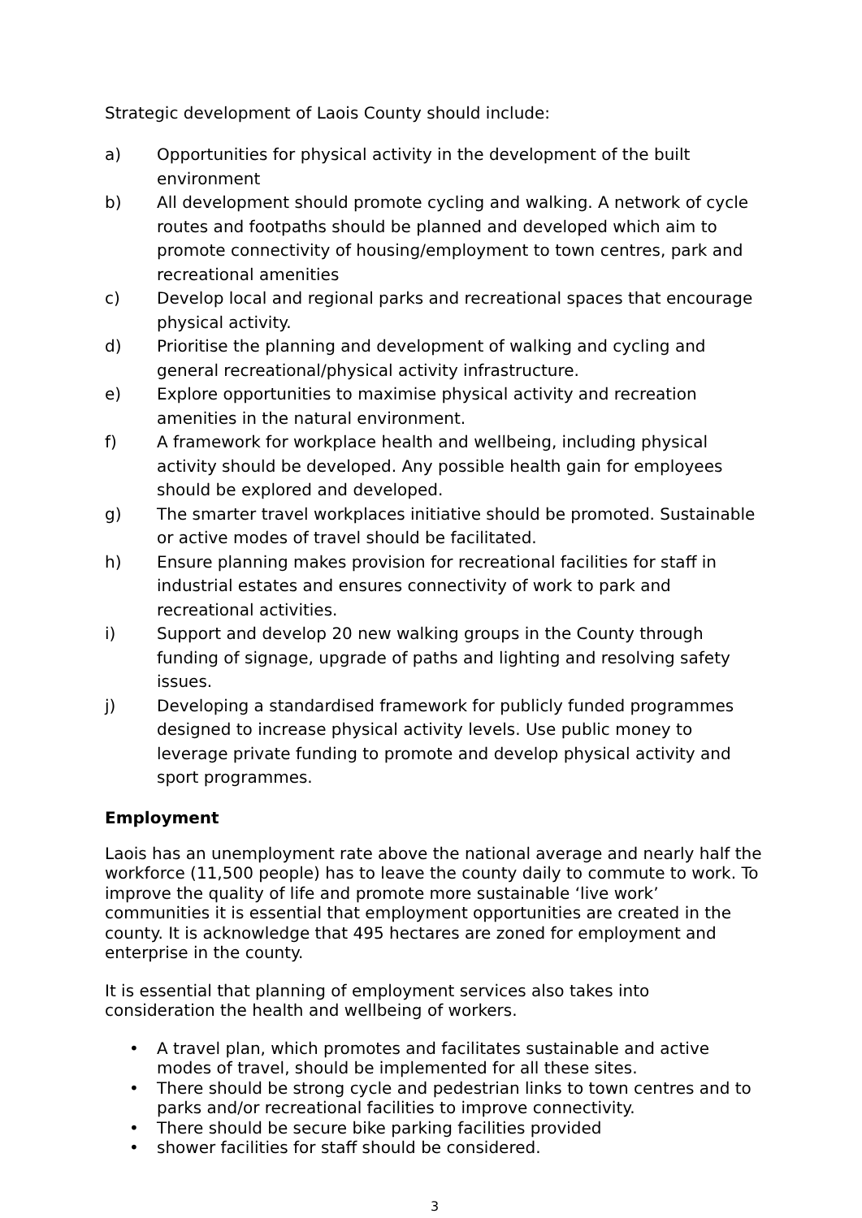Strategic development of Laois County should include:
a) Opportunities for physical activity in the development of the built environment
b) All development should promote cycling and walking. A network of cycle routes and footpaths should be planned and developed which aim to promote connectivity of housing/employment to town centres, park and recreational amenities
c) Develop local and regional parks and recreational spaces that encourage physical activity.
d) Prioritise the planning and development of walking and cycling and general recreational/physical activity infrastructure.
e) Explore opportunities to maximise physical activity and recreation amenities in the natural environment.
f) A framework for workplace health and wellbeing, including physical activity should be developed. Any possible health gain for employees should be explored and developed.
g) The smarter travel workplaces initiative should be promoted. Sustainable or active modes of travel should be facilitated.
h) Ensure planning makes provision for recreational facilities for staff in industrial estates and ensures connectivity of work to park and recreational activities.
i) Support and develop 20 new walking groups in the County through funding of signage, upgrade of paths and lighting and resolving safety issues.
j) Developing a standardised framework for publicly funded programmes designed to increase physical activity levels. Use public money to leverage private funding to promote and develop physical activity and sport programmes.
Employment
Laois has an unemployment rate above the national average and nearly half the workforce (11,500 people) has to leave the county daily to commute to work. To improve the quality of life and promote more sustainable ‘live work’ communities it is essential that employment opportunities are created in the county. It is acknowledge that 495 hectares are zoned for employment and enterprise in the county.
It is essential that planning of employment services also takes into consideration the health and wellbeing of workers.
• A travel plan, which promotes and facilitates sustainable and active modes of travel, should be implemented for all these sites.
• There should be strong cycle and pedestrian links to town centres and to parks and/or recreational facilities to improve connectivity.
• There should be secure bike parking facilities provided
• shower facilities for staff should be considered.
3